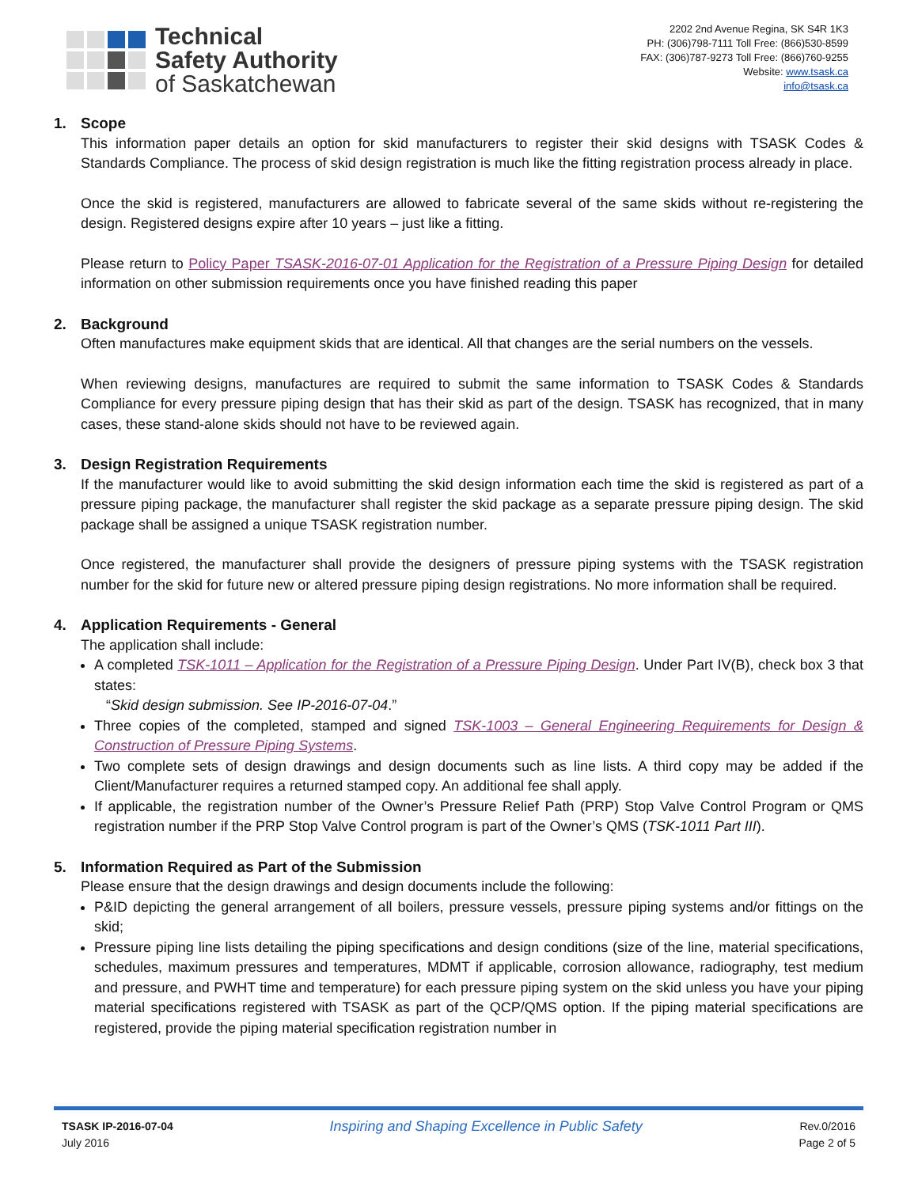Technical
Safety Authority
of Saskatchewan
2202 2nd Avenue Regina, SK S4R 1K3
PH: (306)798-7111 Toll Free: (866)530-8599
FAX: (306)787-9273 Toll Free: (866)760-9255
Website: www.tsask.ca
info@tsask.ca
1. Scope
This information paper details an option for skid manufacturers to register their skid designs with TSASK Codes & Standards Compliance. The process of skid design registration is much like the fitting registration process already in place.
Once the skid is registered, manufacturers are allowed to fabricate several of the same skids without re-registering the design. Registered designs expire after 10 years – just like a fitting.
Please return to Policy Paper TSASK-2016-07-01 Application for the Registration of a Pressure Piping Design for detailed information on other submission requirements once you have finished reading this paper
2. Background
Often manufactures make equipment skids that are identical. All that changes are the serial numbers on the vessels.
When reviewing designs, manufactures are required to submit the same information to TSASK Codes & Standards Compliance for every pressure piping design that has their skid as part of the design. TSASK has recognized, that in many cases, these stand-alone skids should not have to be reviewed again.
3. Design Registration Requirements
If the manufacturer would like to avoid submitting the skid design information each time the skid is registered as part of a pressure piping package, the manufacturer shall register the skid package as a separate pressure piping design. The skid package shall be assigned a unique TSASK registration number.
Once registered, the manufacturer shall provide the designers of pressure piping systems with the TSASK registration number for the skid for future new or altered pressure piping design registrations. No more information shall be required.
4. Application Requirements - General
The application shall include:
A completed TSK-1011 – Application for the Registration of a Pressure Piping Design. Under Part IV(B), check box 3 that states:
“Skid design submission. See IP-2016-07-04.”
Three copies of the completed, stamped and signed TSK-1003 – General Engineering Requirements for Design & Construction of Pressure Piping Systems.
Two complete sets of design drawings and design documents such as line lists. A third copy may be added if the Client/Manufacturer requires a returned stamped copy. An additional fee shall apply.
If applicable, the registration number of the Owner’s Pressure Relief Path (PRP) Stop Valve Control Program or QMS registration number if the PRP Stop Valve Control program is part of the Owner’s QMS (TSK-1011 Part III).
5. Information Required as Part of the Submission
Please ensure that the design drawings and design documents include the following:
P&ID depicting the general arrangement of all boilers, pressure vessels, pressure piping systems and/or fittings on the skid;
Pressure piping line lists detailing the piping specifications and design conditions (size of the line, material specifications, schedules, maximum pressures and temperatures, MDMT if applicable, corrosion allowance, radiography, test medium and pressure, and PWHT time and temperature) for each pressure piping system on the skid unless you have your piping material specifications registered with TSASK as part of the QCP/QMS option. If the piping material specifications are registered, provide the piping material specification registration number in
TSASK IP-2016-07-04
July 2016
Inspiring and Shaping Excellence in Public Safety
Rev.0/2016
Page 2 of 5